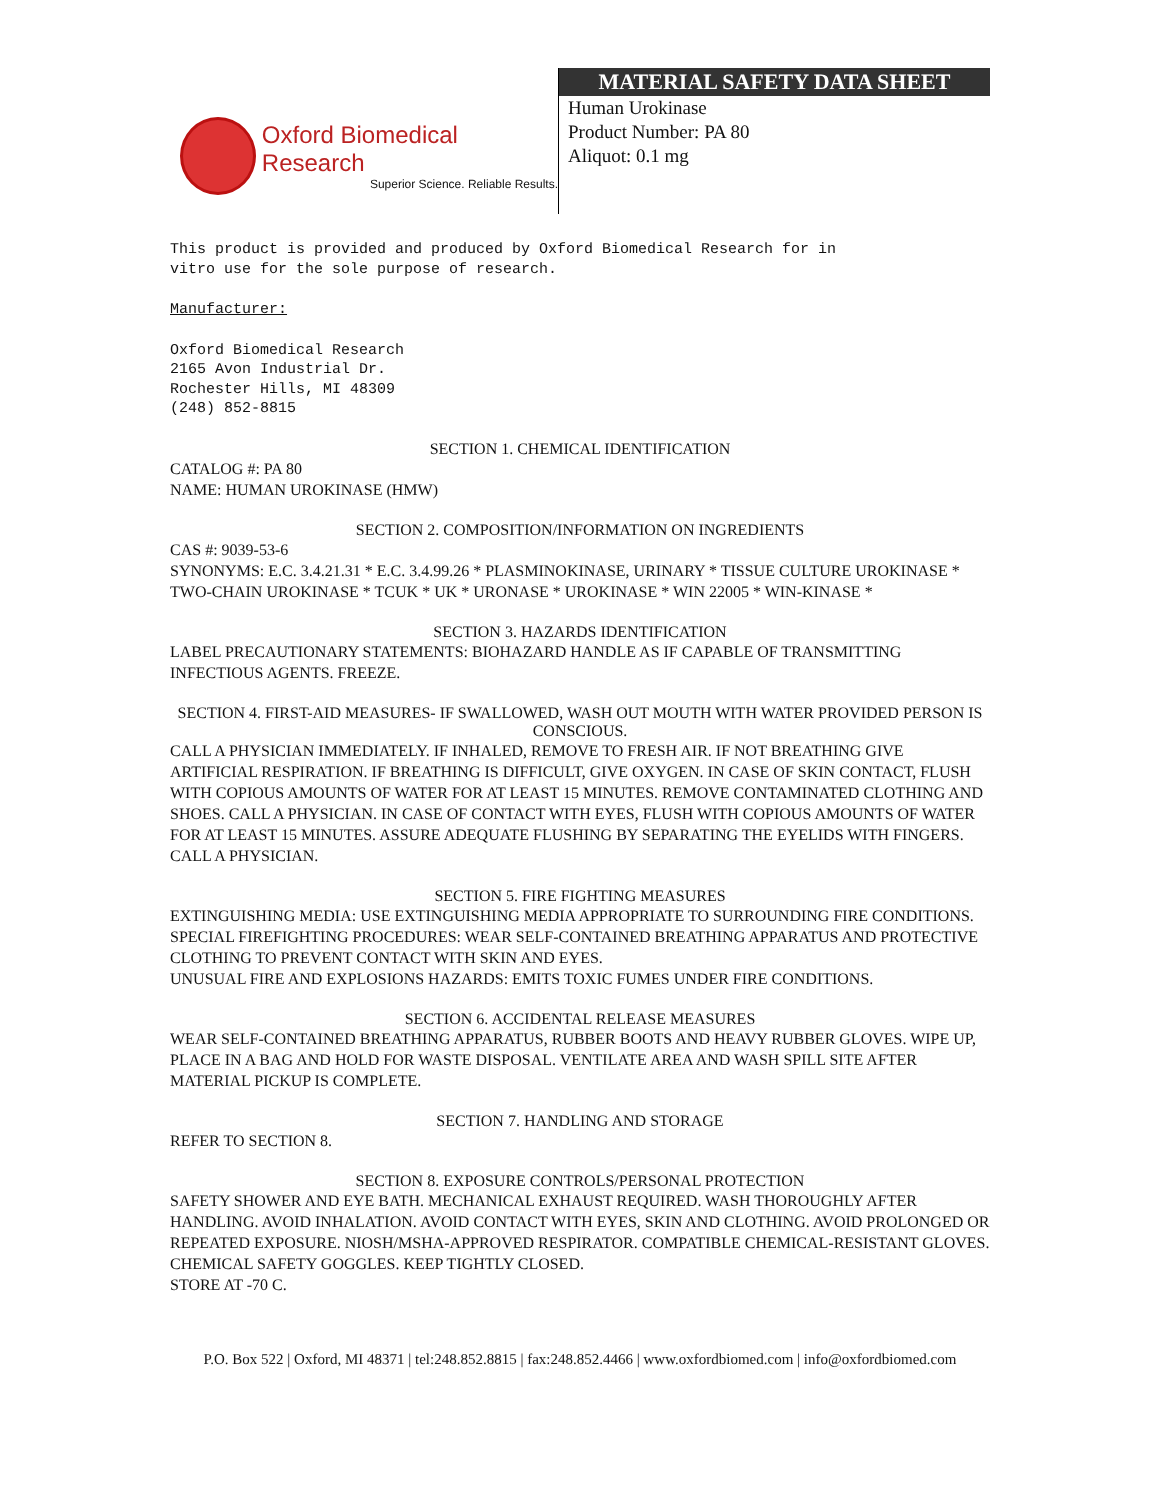Oxford Biomedical Research
Superior Science. Reliable Results.
MATERIAL SAFETY DATA SHEET
Human Urokinase
Product Number: PA 80
Aliquot: 0.1 mg
This product is provided and produced by Oxford Biomedical Research for in
vitro use for the sole purpose of research.
Manufacturer:
Oxford Biomedical Research
2165 Avon Industrial Dr.
Rochester Hills, MI 48309
(248) 852-8815
SECTION 1. CHEMICAL IDENTIFICATION
CATALOG #: PA 80
NAME: HUMAN UROKINASE (HMW)
SECTION 2. COMPOSITION/INFORMATION ON INGREDIENTS
CAS #: 9039-53-6
SYNONYMS: E.C. 3.4.21.31 * E.C. 3.4.99.26 * PLASMINOKINASE, URINARY * TISSUE CULTURE UROKINASE * TWO-CHAIN UROKINASE * TCUK * UK * URONASE * UROKINASE * WIN 22005 * WIN-KINASE *
SECTION 3. HAZARDS IDENTIFICATION
LABEL PRECAUTIONARY STATEMENTS: BIOHAZARD HANDLE AS IF CAPABLE OF TRANSMITTING INFECTIOUS AGENTS. FREEZE.
SECTION 4. FIRST-AID MEASURES- IF SWALLOWED, WASH OUT MOUTH WITH WATER PROVIDED PERSON IS CONSCIOUS.
CALL A PHYSICIAN IMMEDIATELY. IF INHALED, REMOVE TO FRESH AIR. IF NOT BREATHING GIVE ARTIFICIAL RESPIRATION. IF BREATHING IS DIFFICULT, GIVE OXYGEN. IN CASE OF SKIN CONTACT, FLUSH WITH COPIOUS AMOUNTS OF WATER FOR AT LEAST 15 MINUTES. REMOVE CONTAMINATED CLOTHING AND SHOES. CALL A PHYSICIAN. IN CASE OF CONTACT WITH EYES, FLUSH WITH COPIOUS AMOUNTS OF WATER FOR AT LEAST 15 MINUTES. ASSURE ADEQUATE FLUSHING BY SEPARATING THE EYELIDS WITH FINGERS. CALL A PHYSICIAN.
SECTION 5. FIRE FIGHTING MEASURES
EXTINGUISHING MEDIA: USE EXTINGUISHING MEDIA APPROPRIATE TO SURROUNDING FIRE CONDITIONS.
SPECIAL FIREFIGHTING PROCEDURES: WEAR SELF-CONTAINED BREATHING APPARATUS AND PROTECTIVE CLOTHING TO PREVENT CONTACT WITH SKIN AND EYES.
UNUSUAL FIRE AND EXPLOSIONS HAZARDS: EMITS TOXIC FUMES UNDER FIRE CONDITIONS.
SECTION 6. ACCIDENTAL RELEASE MEASURES
WEAR SELF-CONTAINED BREATHING APPARATUS, RUBBER BOOTS AND HEAVY RUBBER GLOVES. WIPE UP, PLACE IN A BAG AND HOLD FOR WASTE DISPOSAL. VENTILATE AREA AND WASH SPILL SITE AFTER MATERIAL PICKUP IS COMPLETE.
SECTION 7. HANDLING AND STORAGE
REFER TO SECTION 8.
SECTION 8. EXPOSURE CONTROLS/PERSONAL PROTECTION
SAFETY SHOWER AND EYE BATH. MECHANICAL EXHAUST REQUIRED. WASH THOROUGHLY AFTER HANDLING. AVOID INHALATION. AVOID CONTACT WITH EYES, SKIN AND CLOTHING. AVOID PROLONGED OR REPEATED EXPOSURE. NIOSH/MSHA-APPROVED RESPIRATOR. COMPATIBLE CHEMICAL-RESISTANT GLOVES. CHEMICAL SAFETY GOGGLES. KEEP TIGHTLY CLOSED.
STORE AT -70 C.
P.O. Box 522 | Oxford, MI 48371 | tel:248.852.8815 | fax:248.852.4466 | www.oxfordbiomed.com | info@oxfordbiomed.com